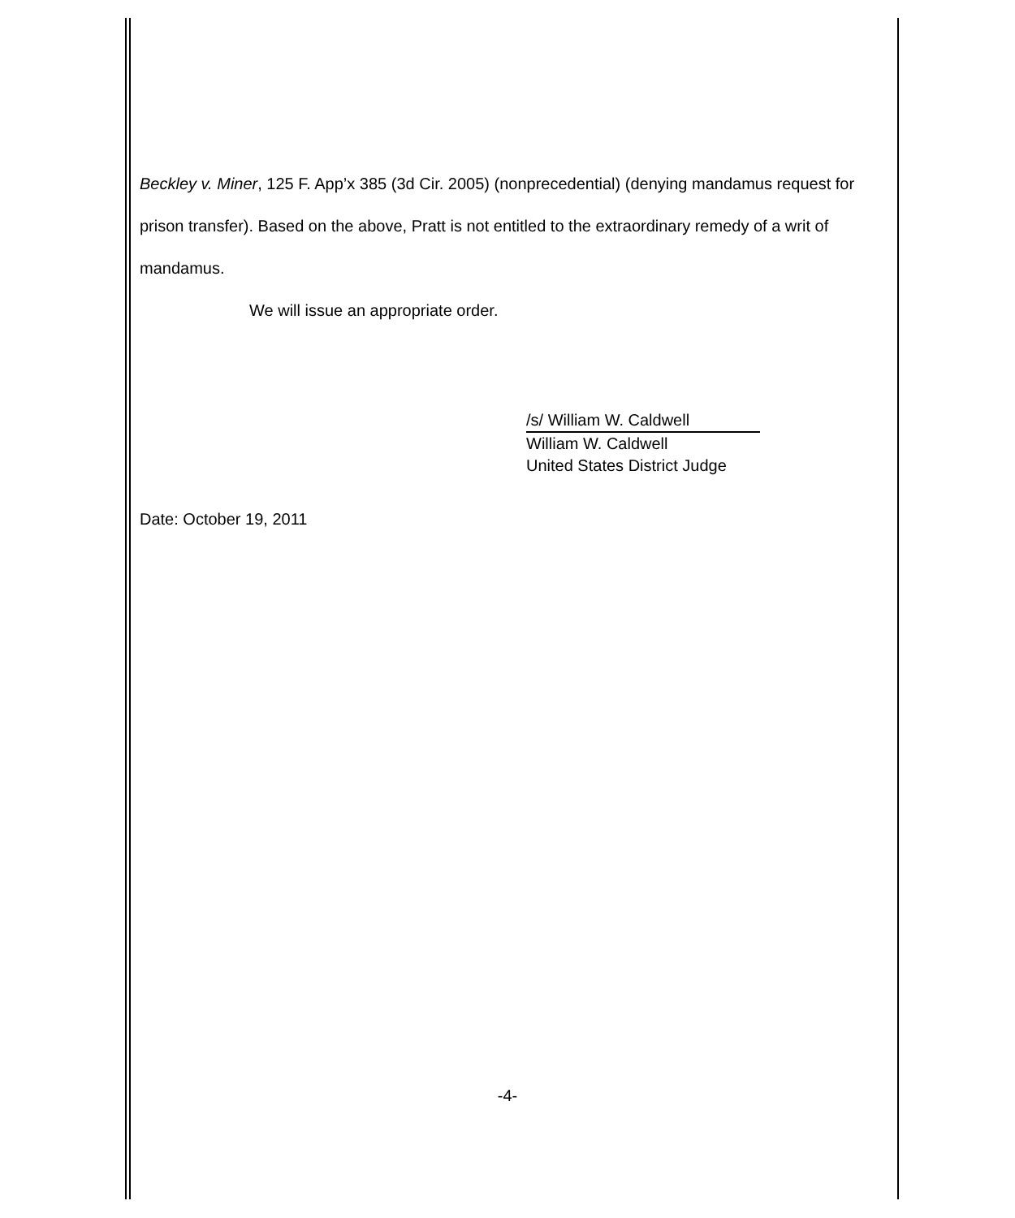Beckley v. Miner, 125 F. App’x 385 (3d Cir. 2005) (nonprecedential) (denying mandamus request for prison transfer). Based on the above, Pratt is not entitled to the extraordinary remedy of a writ of mandamus.
We will issue an appropriate order.
/s/ William W. Caldwell
William W. Caldwell
United States District Judge
Date: October 19, 2011
-4-